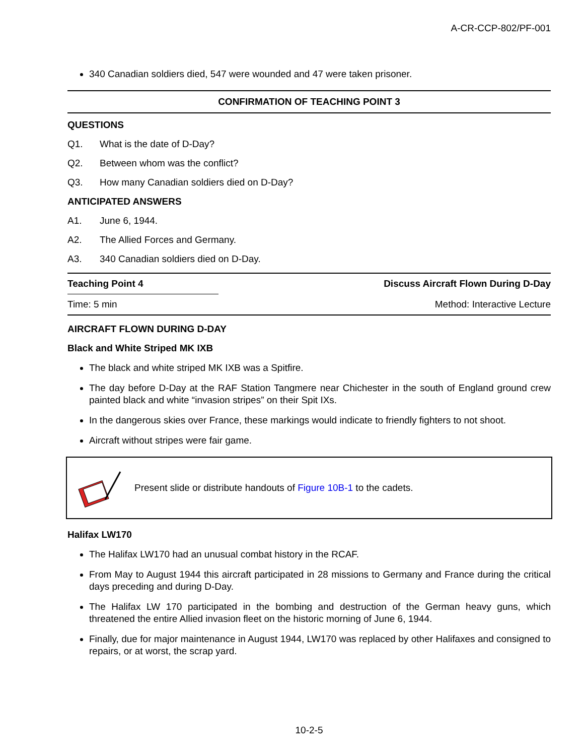A-CR-CCP-802/PF-001
340 Canadian soldiers died, 547 were wounded and 47 were taken prisoner.
CONFIRMATION OF TEACHING POINT 3
QUESTIONS
Q1. What is the date of D-Day?
Q2. Between whom was the conflict?
Q3. How many Canadian soldiers died on D-Day?
ANTICIPATED ANSWERS
A1. June 6, 1944.
A2. The Allied Forces and Germany.
A3. 340 Canadian soldiers died on D-Day.
| Teaching Point 4 | Discuss Aircraft Flown During D-Day |
| Time: 5 min | Method: Interactive Lecture |
AIRCRAFT FLOWN DURING D-DAY
Black and White Striped MK IXB
The black and white striped MK IXB was a Spitfire.
The day before D-Day at the RAF Station Tangmere near Chichester in the south of England ground crew painted black and white “invasion stripes” on their Spit IXs.
In the dangerous skies over France, these markings would indicate to friendly fighters to not shoot.
Aircraft without stripes were fair game.
Present slide or distribute handouts of Figure 10B-1 to the cadets.
Halifax LW170
The Halifax LW170 had an unusual combat history in the RCAF.
From May to August 1944 this aircraft participated in 28 missions to Germany and France during the critical days preceding and during D-Day.
The Halifax LW 170 participated in the bombing and destruction of the German heavy guns, which threatened the entire Allied invasion fleet on the historic morning of June 6, 1944.
Finally, due for major maintenance in August 1944, LW170 was replaced by other Halifaxes and consigned to repairs, or at worst, the scrap yard.
10-2-5